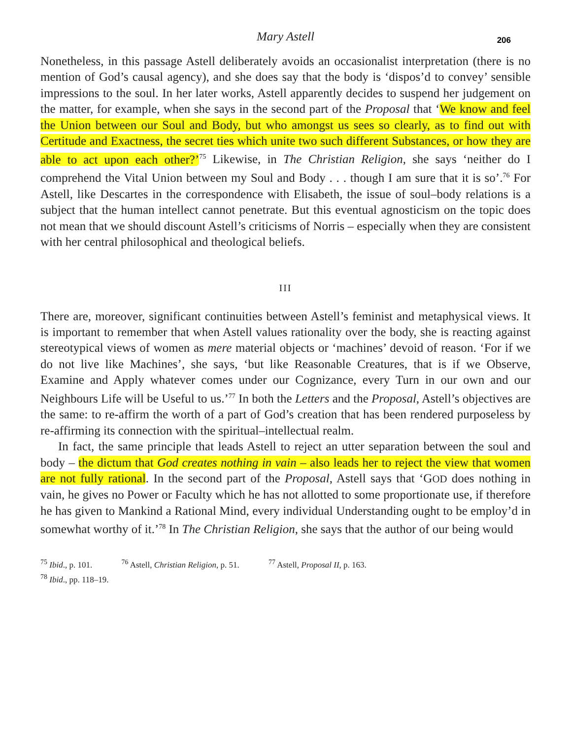206
Mary Astell
Nonetheless, in this passage Astell deliberately avoids an occasionalist interpretation (there is no mention of God’s causal agency), and she does say that the body is ‘dispos’d to convey’ sensible impressions to the soul. In her later works, Astell apparently decides to suspend her judgement on the matter, for example, when she says in the second part of the Proposal that ‘We know and feel the Union between our Soul and Body, but who amongst us sees so clearly, as to find out with Certitude and Exactness, the secret ties which unite two such different Substances, or how they are able to act upon each other?’<sup>75</sup> Likewise, in The Christian Religion, she says ‘neither do I comprehend the Vital Union between my Soul and Body . . . though I am sure that it is so’.<sup>76</sup> For Astell, like Descartes in the correspondence with Elisabeth, the issue of soul–body relations is a subject that the human intellect cannot penetrate. But this eventual agnosticism on the topic does not mean that we should discount Astell’s criticisms of Norris – especially when they are consistent with her central philosophical and theological beliefs.
III
There are, moreover, significant continuities between Astell’s feminist and metaphysical views. It is important to remember that when Astell values rationality over the body, she is reacting against stereotypical views of women as mere material objects or ‘machines’ devoid of reason. ‘For if we do not live like Machines’, she says, ‘but like Reasonable Creatures, that is if we Observe, Examine and Apply whatever comes under our Cognizance, every Turn in our own and our Neighbours Life will be Useful to us.’<sup>77</sup> In both the Letters and the Proposal, Astell’s objectives are the same: to re-affirm the worth of a part of God’s creation that has been rendered purposeless by re-affirming its connection with the spiritual–intellectual realm.
In fact, the same principle that leads Astell to reject an utter separation between the soul and body – the dictum that God creates nothing in vain – also leads her to reject the view that women are not fully rational. In the second part of the Proposal, Astell says that ‘GOD does nothing in vain, he gives no Power or Faculty which he has not allotted to some proportionate use, if therefore he has given to Mankind a Rational Mind, every individual Understanding ought to be employ’d in somewhat worthy of it.’<sup>78</sup> In The Christian Religion, she says that the author of our being would
<sup>75</sup> Ibid., p. 101. <sup>76</sup> Astell, Christian Religion, p. 51. <sup>77</sup> Astell, Proposal II, p. 163.
<sup>78</sup> Ibid., pp. 118–19.